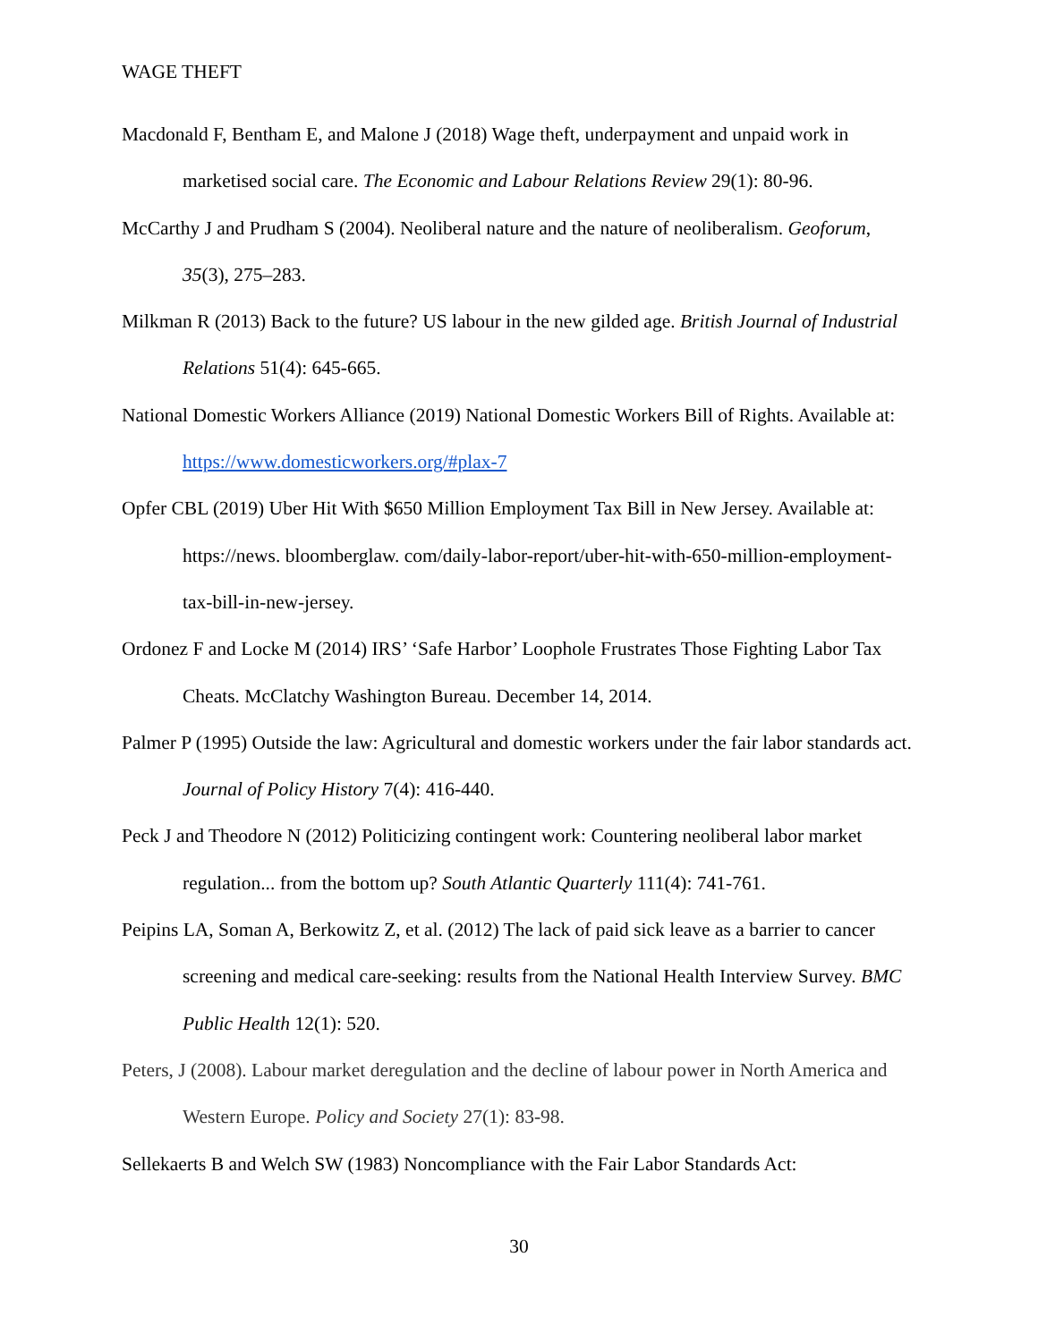WAGE THEFT
Macdonald F, Bentham E, and Malone J (2018) Wage theft, underpayment and unpaid work in marketised social care. The Economic and Labour Relations Review 29(1): 80-96.
McCarthy J and Prudham S (2004). Neoliberal nature and the nature of neoliberalism. Geoforum, 35(3), 275–283.
Milkman R (2013) Back to the future? US labour in the new gilded age. British Journal of Industrial Relations 51(4): 645-665.
National Domestic Workers Alliance (2019) National Domestic Workers Bill of Rights. Available at: https://www.domesticworkers.org/#plax-7
Opfer CBL (2019) Uber Hit With $650 Million Employment Tax Bill in New Jersey. Available at: https://news. bloomberglaw. com/daily-labor-report/uber-hit-with-650-million-employment-tax-bill-in-new-jersey.
Ordonez F and Locke M (2014) IRS’ ‘Safe Harbor’ Loophole Frustrates Those Fighting Labor Tax Cheats. McClatchy Washington Bureau. December 14, 2014.
Palmer P (1995) Outside the law: Agricultural and domestic workers under the fair labor standards act. Journal of Policy History 7(4): 416-440.
Peck J and Theodore N (2012) Politicizing contingent work: Countering neoliberal labor market regulation... from the bottom up? South Atlantic Quarterly 111(4): 741-761.
Peipins LA, Soman A, Berkowitz Z, et al. (2012) The lack of paid sick leave as a barrier to cancer screening and medical care-seeking: results from the National Health Interview Survey. BMC Public Health 12(1): 520.
Peters, J (2008). Labour market deregulation and the decline of labour power in North America and Western Europe. Policy and Society 27(1): 83-98.
Sellekaerts B and Welch SW (1983) Noncompliance with the Fair Labor Standards Act:
30